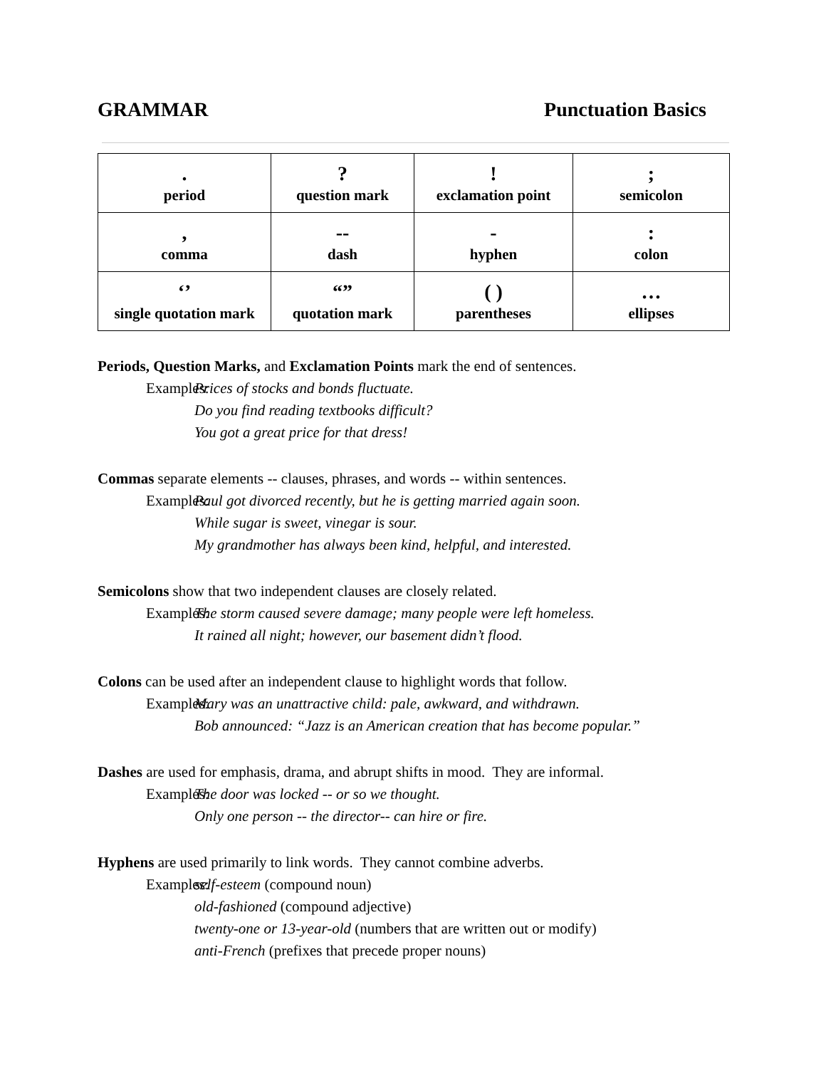GRAMMAR Punctuation Basics
| . period | ? question mark | ! exclamation point | ; semicolon |
| , comma | -- dash | - hyphen | : colon |
| ‘’ single quotation mark | “” quotation mark | ( ) parentheses | … ellipses |
Periods, Question Marks, and Exclamation Points mark the end of sentences.
Examples: Prices of stocks and bonds fluctuate.
Do you find reading textbooks difficult?
You got a great price for that dress!
Commas separate elements -- clauses, phrases, and words -- within sentences.
Examples: Paul got divorced recently, but he is getting married again soon.
While sugar is sweet, vinegar is sour.
My grandmother has always been kind, helpful, and interested.
Semicolons show that two independent clauses are closely related.
Examples: The storm caused severe damage; many people were left homeless.
It rained all night; however, our basement didn’t flood.
Colons can be used after an independent clause to highlight words that follow.
Examples: Mary was an unattractive child: pale, awkward, and withdrawn.
Bob announced: “Jazz is an American creation that has become popular.”
Dashes are used for emphasis, drama, and abrupt shifts in mood. They are informal.
Examples: The door was locked -- or so we thought.
Only one person -- the director-- can hire or fire.
Hyphens are used primarily to link words. They cannot combine adverbs.
Examples: self-esteem (compound noun)
old-fashioned (compound adjective)
twenty-one or 13-year-old (numbers that are written out or modify)
anti-French (prefixes that precede proper nouns)